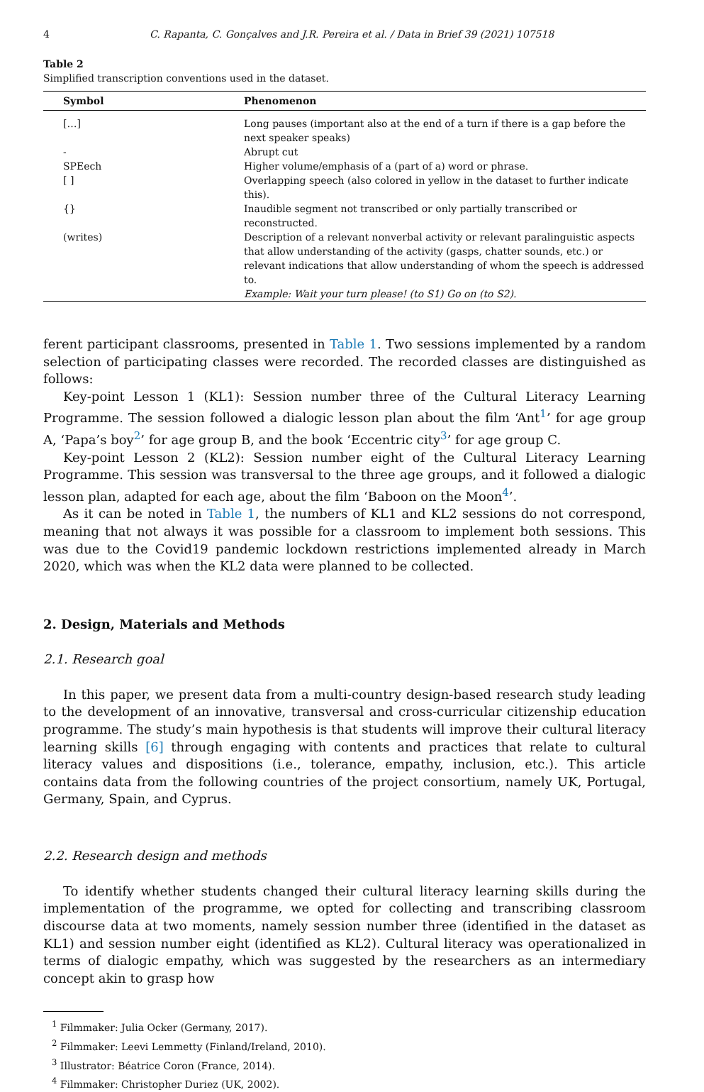4 C. Rapanta, C. Gonçalves and J.R. Pereira et al. / Data in Brief 39 (2021) 107518
Table 2
Simplified transcription conventions used in the dataset.
| Symbol | Phenomenon |
| --- | --- |
| […] | Long pauses (important also at the end of a turn if there is a gap before the next speaker speaks) |
| - | Abrupt cut |
| SPEech | Higher volume/emphasis of a (part of a) word or phrase. |
| [ ] | Overlapping speech (also colored in yellow in the dataset to further indicate this). |
| {} | Inaudible segment not transcribed or only partially transcribed or reconstructed. |
| (writes) | Description of a relevant nonverbal activity or relevant paralinguistic aspects that allow understanding of the activity (gasps, chatter sounds, etc.) or relevant indications that allow understanding of whom the speech is addressed to. Example: Wait your turn please! (to S1) Go on (to S2). |
ferent participant classrooms, presented in Table 1. Two sessions implemented by a random selection of participating classes were recorded. The recorded classes are distinguished as follows:
Key-point Lesson 1 (KL1): Session number three of the Cultural Literacy Learning Programme. The session followed a dialogic lesson plan about the film ‘Ant<sup>1</sup>’ for age group A, ‘Papa’s boy<sup>2</sup>’ for age group B, and the book ‘Eccentric city<sup>3</sup>’ for age group C.
Key-point Lesson 2 (KL2): Session number eight of the Cultural Literacy Learning Programme. This session was transversal to the three age groups, and it followed a dialogic lesson plan, adapted for each age, about the film ‘Baboon on the Moon<sup>4</sup>’.
As it can be noted in Table 1, the numbers of KL1 and KL2 sessions do not correspond, meaning that not always it was possible for a classroom to implement both sessions. This was due to the Covid19 pandemic lockdown restrictions implemented already in March 2020, which was when the KL2 data were planned to be collected.
2. Design, Materials and Methods
2.1. Research goal
In this paper, we present data from a multi-country design-based research study leading to the development of an innovative, transversal and cross-curricular citizenship education programme. The study’s main hypothesis is that students will improve their cultural literacy learning skills [6] through engaging with contents and practices that relate to cultural literacy values and dispositions (i.e., tolerance, empathy, inclusion, etc.). This article contains data from the following countries of the project consortium, namely UK, Portugal, Germany, Spain, and Cyprus.
2.2. Research design and methods
To identify whether students changed their cultural literacy learning skills during the implementation of the programme, we opted for collecting and transcribing classroom discourse data at two moments, namely session number three (identified in the dataset as KL1) and session number eight (identified as KL2). Cultural literacy was operationalized in terms of dialogic empathy, which was suggested by the researchers as an intermediary concept akin to grasp how
<sup>1</sup> Filmmaker: Julia Ocker (Germany, 2017).
<sup>2</sup> Filmmaker: Leevi Lemmetty (Finland/Ireland, 2010).
<sup>3</sup> Illustrator: Béatrice Coron (France, 2014).
<sup>4</sup> Filmmaker: Christopher Duriez (UK, 2002).